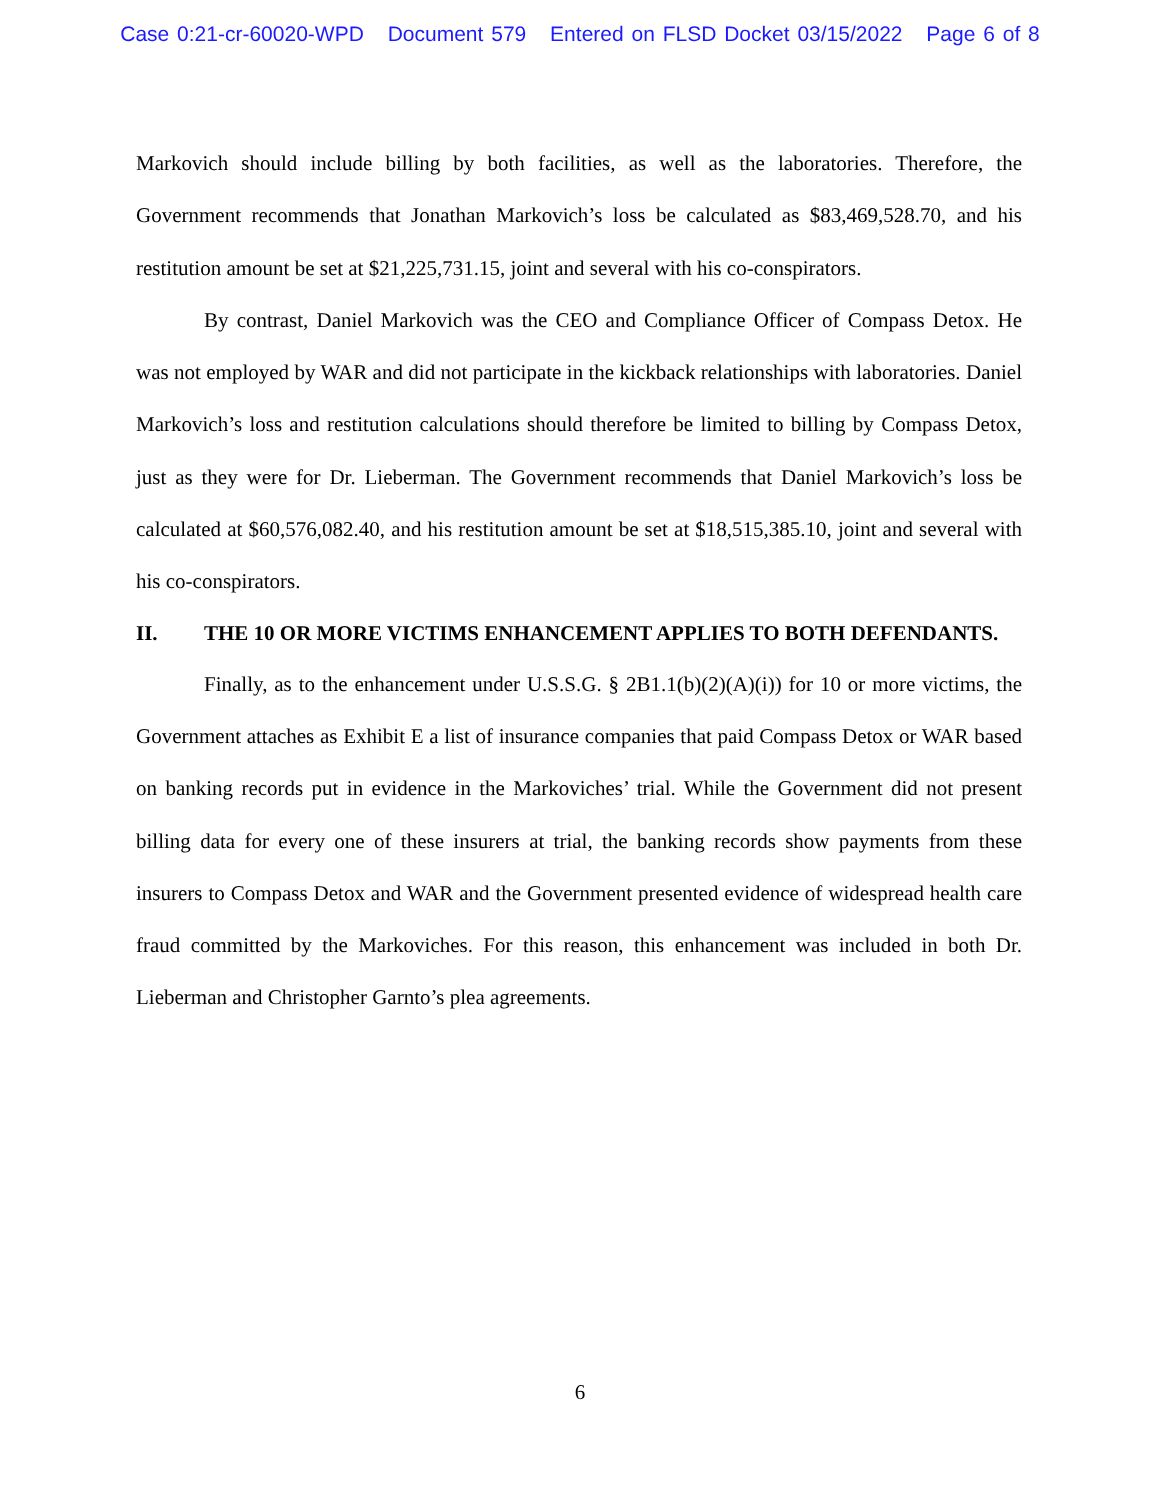Case 0:21-cr-60020-WPD Document 579 Entered on FLSD Docket 03/15/2022 Page 6 of 8
Markovich should include billing by both facilities, as well as the laboratories. Therefore, the Government recommends that Jonathan Markovich’s loss be calculated as $83,469,528.70, and his restitution amount be set at $21,225,731.15, joint and several with his co-conspirators.
By contrast, Daniel Markovich was the CEO and Compliance Officer of Compass Detox. He was not employed by WAR and did not participate in the kickback relationships with laboratories. Daniel Markovich’s loss and restitution calculations should therefore be limited to billing by Compass Detox, just as they were for Dr. Lieberman. The Government recommends that Daniel Markovich’s loss be calculated at $60,576,082.40, and his restitution amount be set at $18,515,385.10, joint and several with his co-conspirators.
II. THE 10 OR MORE VICTIMS ENHANCEMENT APPLIES TO BOTH DEFENDANTS.
Finally, as to the enhancement under U.S.S.G. § 2B1.1(b)(2)(A)(i)) for 10 or more victims, the Government attaches as Exhibit E a list of insurance companies that paid Compass Detox or WAR based on banking records put in evidence in the Markoviches’ trial. While the Government did not present billing data for every one of these insurers at trial, the banking records show payments from these insurers to Compass Detox and WAR and the Government presented evidence of widespread health care fraud committed by the Markoviches. For this reason, this enhancement was included in both Dr. Lieberman and Christopher Garnto’s plea agreements.
6